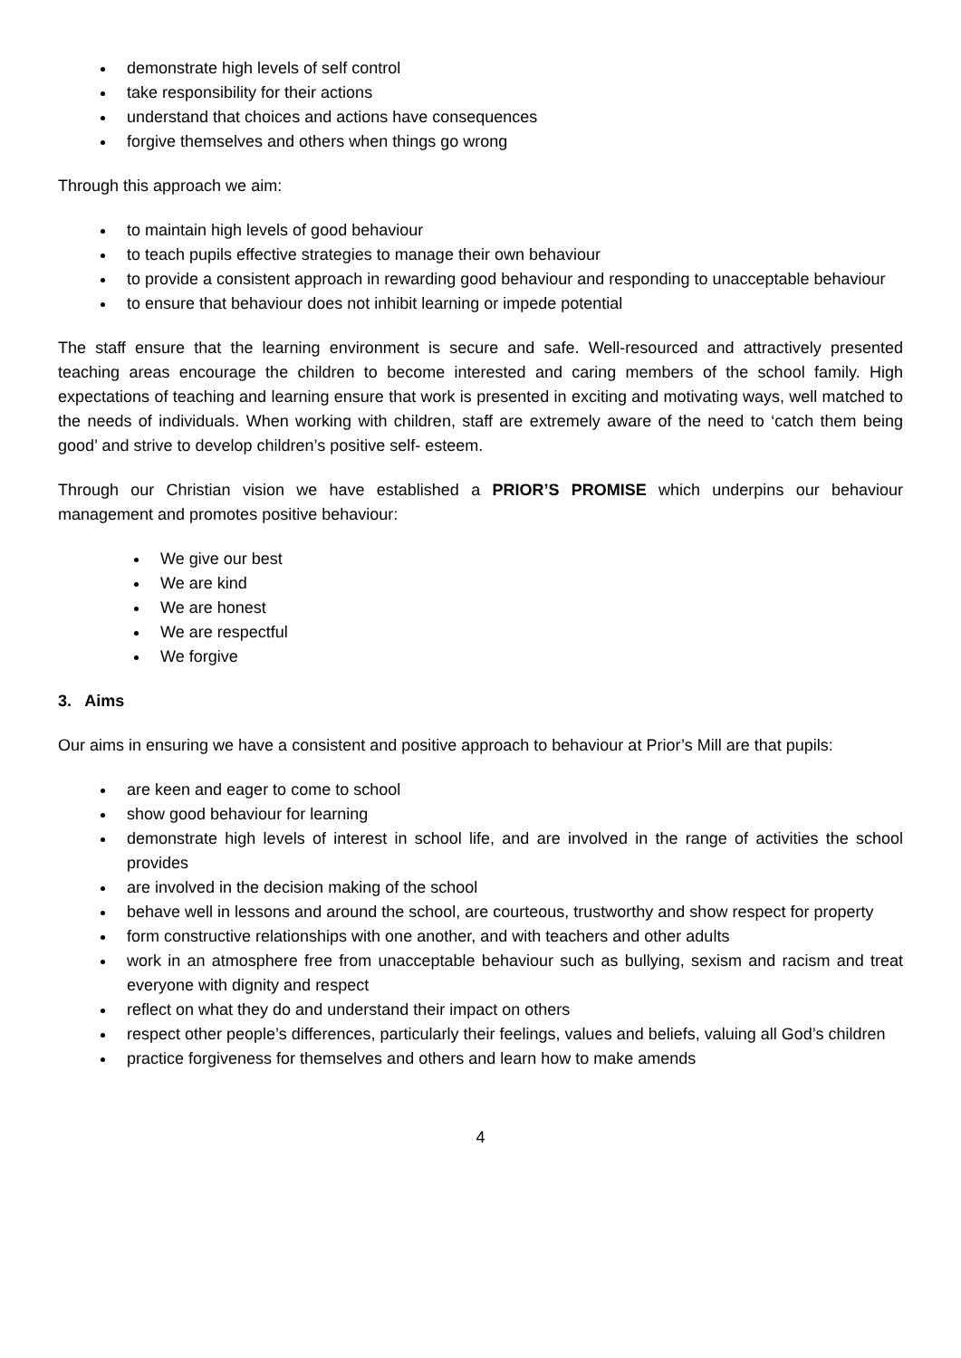demonstrate high levels of self control
take responsibility for their actions
understand that choices and actions have consequences
forgive themselves and others when things go wrong
Through this approach we aim:
to maintain high levels of good behaviour
to teach pupils effective strategies to manage their own behaviour
to provide a consistent approach in rewarding good behaviour and responding to unacceptable behaviour
to ensure that behaviour does not inhibit learning or impede potential
The staff ensure that the learning environment is secure and safe. Well-resourced and attractively presented teaching areas encourage the children to become interested and caring members of the school family. High expectations of teaching and learning ensure that work is presented in exciting and motivating ways, well matched to the needs of individuals. When working with children, staff are extremely aware of the need to ‘catch them being good’ and strive to develop children’s positive self- esteem.
Through our Christian vision we have established a PRIOR’S PROMISE which underpins our behaviour management and promotes positive behaviour:
We give our best
We are kind
We are honest
We are respectful
We forgive
3. Aims
Our aims in ensuring we have a consistent and positive approach to behaviour at Prior’s Mill are that pupils:
are keen and eager to come to school
show good behaviour for learning
demonstrate high levels of interest in school life, and are involved in the range of activities the school provides
are involved in the decision making of the school
behave well in lessons and around the school, are courteous, trustworthy and show respect for property
form constructive relationships with one another, and with teachers and other adults
work in an atmosphere free from unacceptable behaviour such as bullying, sexism and racism and treat everyone with dignity and respect
reflect on what they do and understand their impact on others
respect other people’s differences, particularly their feelings, values and beliefs, valuing all God’s children
practice forgiveness for themselves and others and learn how to make amends
4